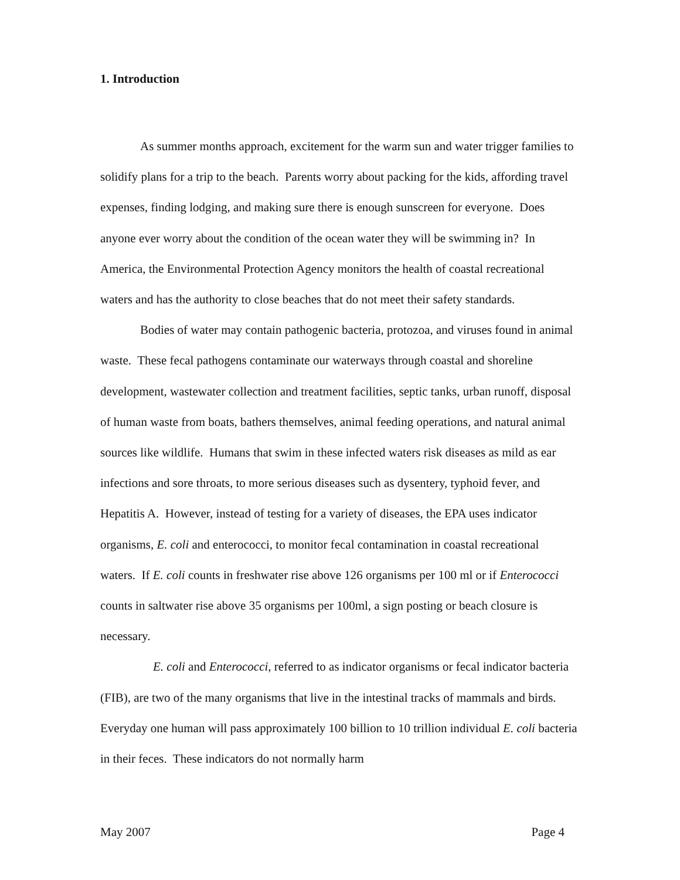1. Introduction
As summer months approach, excitement for the warm sun and water trigger families to solidify plans for a trip to the beach. Parents worry about packing for the kids, affording travel expenses, finding lodging, and making sure there is enough sunscreen for everyone. Does anyone ever worry about the condition of the ocean water they will be swimming in? In America, the Environmental Protection Agency monitors the health of coastal recreational waters and has the authority to close beaches that do not meet their safety standards.
Bodies of water may contain pathogenic bacteria, protozoa, and viruses found in animal waste. These fecal pathogens contaminate our waterways through coastal and shoreline development, wastewater collection and treatment facilities, septic tanks, urban runoff, disposal of human waste from boats, bathers themselves, animal feeding operations, and natural animal sources like wildlife. Humans that swim in these infected waters risk diseases as mild as ear infections and sore throats, to more serious diseases such as dysentery, typhoid fever, and Hepatitis A. However, instead of testing for a variety of diseases, the EPA uses indicator organisms, E. coli and enterococci, to monitor fecal contamination in coastal recreational waters. If E. coli counts in freshwater rise above 126 organisms per 100 ml or if Enterococci counts in saltwater rise above 35 organisms per 100ml, a sign posting or beach closure is necessary.
E. coli and Enterococci, referred to as indicator organisms or fecal indicator bacteria (FIB), are two of the many organisms that live in the intestinal tracks of mammals and birds. Everyday one human will pass approximately 100 billion to 10 trillion individual E. coli bacteria in their feces. These indicators do not normally harm
May 2007 Page 4